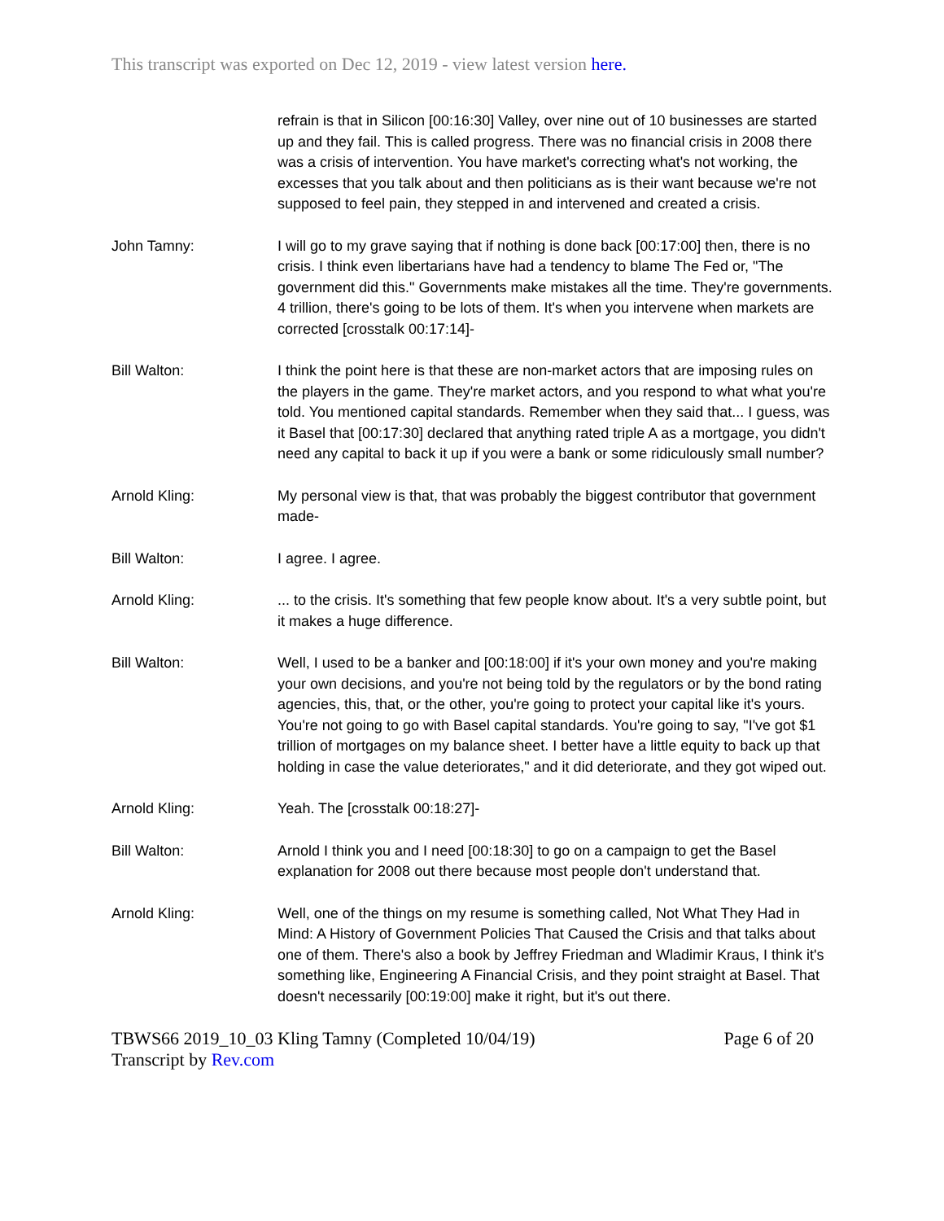This transcript was exported on Dec 12, 2019 - view latest version here.
refrain is that in Silicon [00:16:30] Valley, over nine out of 10 businesses are started up and they fail. This is called progress. There was no financial crisis in 2008 there was a crisis of intervention. You have market's correcting what's not working, the excesses that you talk about and then politicians as is their want because we're not supposed to feel pain, they stepped in and intervened and created a crisis.
John Tamny: I will go to my grave saying that if nothing is done back [00:17:00] then, there is no crisis. I think even libertarians have had a tendency to blame The Fed or, "The government did this." Governments make mistakes all the time. They're governments. 4 trillion, there's going to be lots of them. It's when you intervene when markets are corrected [crosstalk 00:17:14]-
Bill Walton: I think the point here is that these are non-market actors that are imposing rules on the players in the game. They're market actors, and you respond to what what you're told. You mentioned capital standards. Remember when they said that... I guess, was it Basel that [00:17:30] declared that anything rated triple A as a mortgage, you didn't need any capital to back it up if you were a bank or some ridiculously small number?
Arnold Kling: My personal view is that, that was probably the biggest contributor that government made-
Bill Walton: I agree. I agree.
Arnold Kling: ... to the crisis. It's something that few people know about. It's a very subtle point, but it makes a huge difference.
Bill Walton: Well, I used to be a banker and [00:18:00] if it's your own money and you're making your own decisions, and you're not being told by the regulators or by the bond rating agencies, this, that, or the other, you're going to protect your capital like it's yours. You're not going to go with Basel capital standards. You're going to say, "I've got $1 trillion of mortgages on my balance sheet. I better have a little equity to back up that holding in case the value deteriorates," and it did deteriorate, and they got wiped out.
Arnold Kling: Yeah. The [crosstalk 00:18:27]-
Bill Walton: Arnold I think you and I need [00:18:30] to go on a campaign to get the Basel explanation for 2008 out there because most people don't understand that.
Arnold Kling: Well, one of the things on my resume is something called, Not What They Had in Mind: A History of Government Policies That Caused the Crisis and that talks about one of them. There's also a book by Jeffrey Friedman and Wladimir Kraus, I think it's something like, Engineering A Financial Crisis, and they point straight at Basel. That doesn't necessarily [00:19:00] make it right, but it's out there.
TBWS66 2019_10_03 Kling Tamny (Completed 10/04/19) Page 6 of 20
Transcript by Rev.com